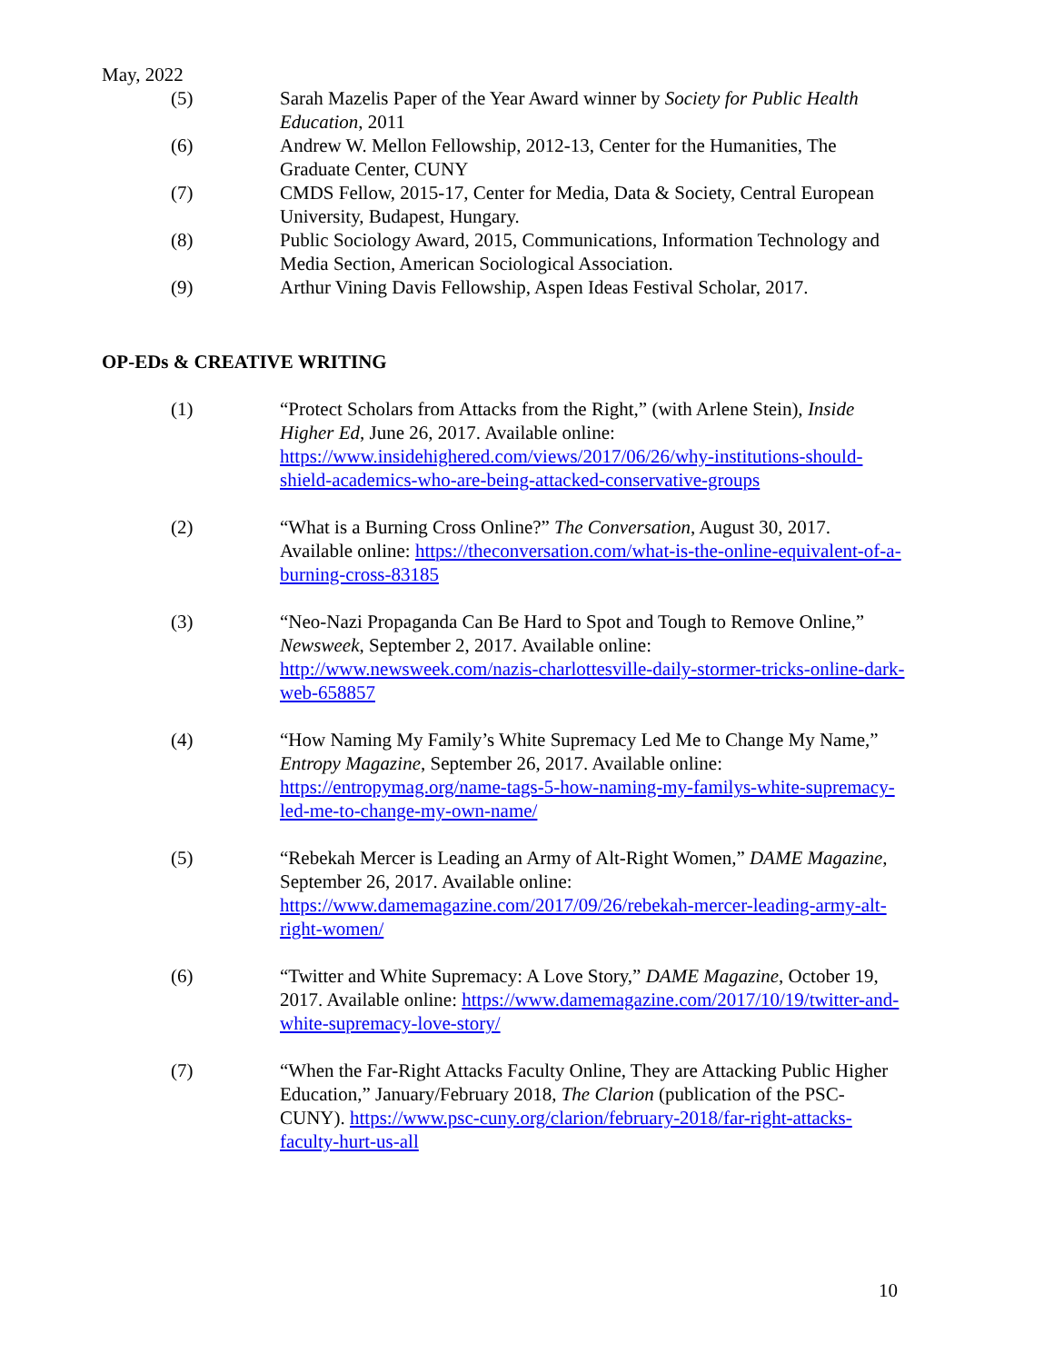May, 2022
(5) Sarah Mazelis Paper of the Year Award winner by Society for Public Health Education, 2011
(6) Andrew W. Mellon Fellowship, 2012-13, Center for the Humanities, The Graduate Center, CUNY
(7) CMDS Fellow, 2015-17, Center for Media, Data & Society, Central European University, Budapest, Hungary.
(8) Public Sociology Award, 2015, Communications, Information Technology and Media Section, American Sociological Association.
(9) Arthur Vining Davis Fellowship, Aspen Ideas Festival Scholar, 2017.
OP-EDs & CREATIVE WRITING
(1) “Protect Scholars from Attacks from the Right,” (with Arlene Stein), Inside Higher Ed, June 26, 2017. Available online: https://www.insidehighered.com/views/2017/06/26/why-institutions-should-shield-academics-who-are-being-attacked-conservative-groups
(2) “What is a Burning Cross Online?” The Conversation, August 30, 2017. Available online: https://theconversation.com/what-is-the-online-equivalent-of-a-burning-cross-83185
(3) “Neo-Nazi Propaganda Can Be Hard to Spot and Tough to Remove Online,” Newsweek, September 2, 2017. Available online: http://www.newsweek.com/nazis-charlottesville-daily-stormer-tricks-online-dark-web-658857
(4) “How Naming My Family’s White Supremacy Led Me to Change My Name,” Entropy Magazine, September 26, 2017. Available online: https://entropymag.org/name-tags-5-how-naming-my-familys-white-supremacy-led-me-to-change-my-own-name/
(5) “Rebekah Mercer is Leading an Army of Alt-Right Women,” DAME Magazine, September 26, 2017. Available online: https://www.damemagazine.com/2017/09/26/rebekah-mercer-leading-army-alt-right-women/
(6) “Twitter and White Supremacy: A Love Story,” DAME Magazine, October 19, 2017. Available online: https://www.damemagazine.com/2017/10/19/twitter-and-white-supremacy-love-story/
(7) “When the Far-Right Attacks Faculty Online, They are Attacking Public Higher Education,” January/February 2018, The Clarion (publication of the PSC-CUNY). https://www.psc-cuny.org/clarion/february-2018/far-right-attacks-faculty-hurt-us-all
10